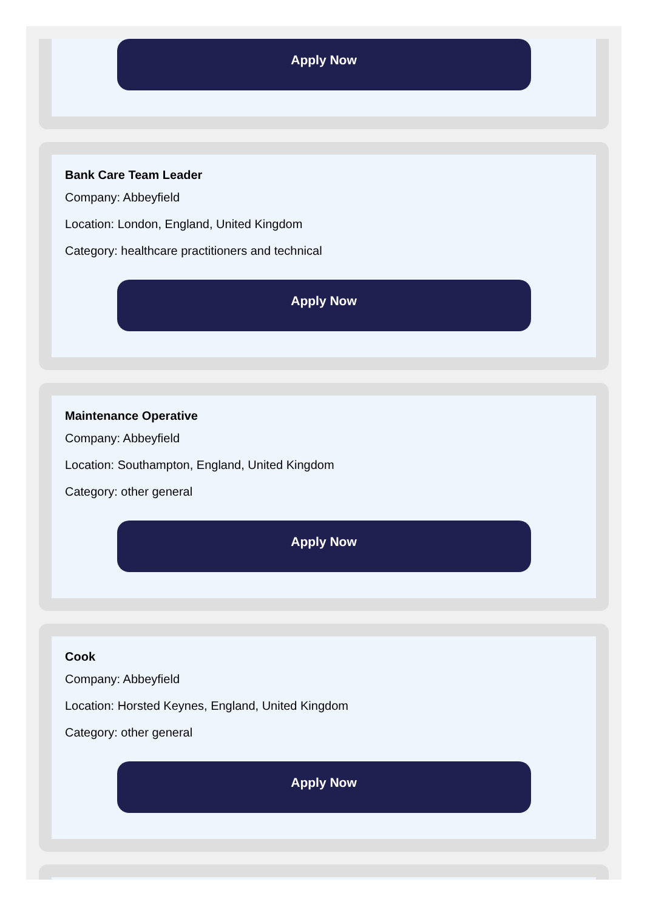Apply Now
Bank Care Team Leader
Company: Abbeyfield
Location: London, England, United Kingdom
Category: healthcare practitioners and technical
Apply Now
Maintenance Operative
Company: Abbeyfield
Location: Southampton, England, United Kingdom
Category: other general
Apply Now
Cook
Company: Abbeyfield
Location: Horsted Keynes, England, United Kingdom
Category: other general
Apply Now